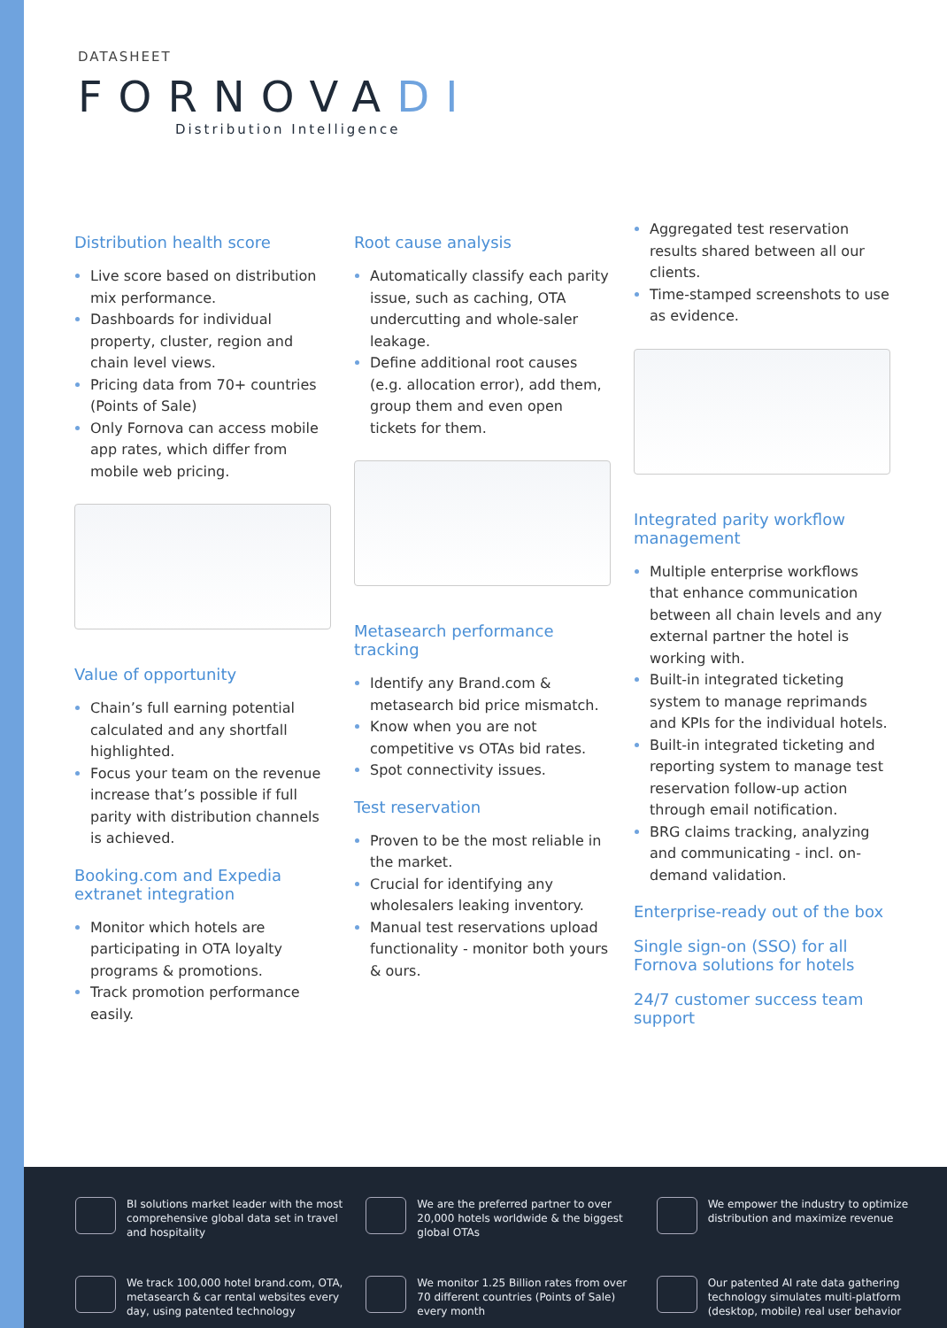DATASHEET
FORNOVADI
Distribution Intelligence
Distribution health score
Live score based on distribution mix performance.
Dashboards for individual property, cluster, region and chain level views.
Pricing data from 70+ countries (Points of Sale)
Only Fornova can access mobile app rates, which differ from mobile web pricing.
Value of opportunity
Chain’s full earning potential calculated and any shortfall highlighted.
Focus your team on the revenue increase that’s possible if full parity with distribution channels is achieved.
Booking.com and Expedia extranet integration
Monitor which hotels are participating in OTA loyalty programs & promotions.
Track promotion performance easily.
Root cause analysis
Automatically classify each parity issue, such as caching, OTA undercutting and whole-saler leakage.
Define additional root causes (e.g. allocation error), add them, group them and even open tickets for them.
Metasearch performance tracking
Identify any Brand.com & metasearch bid price mismatch.
Know when you are not competitive vs OTAs bid rates.
Spot connectivity issues.
Test reservation
Proven to be the most reliable in the market.
Crucial for identifying any wholesalers leaking inventory.
Manual test reservations upload functionality - monitor both yours & ours.
Aggregated test reservation results shared between all our clients.
Time-stamped screenshots to use as evidence.
Integrated parity workflow management
Multiple enterprise workflows that enhance communication between all chain levels and any external partner the hotel is working with.
Built-in integrated ticketing system to manage reprimands and KPIs for the individual hotels.
Built-in integrated ticketing and reporting system to manage test reservation follow-up action through email notification.
BRG claims tracking, analyzing and communicating - incl. on-demand validation.
Enterprise-ready out of the box
Single sign-on (SSO) for all Fornova solutions for hotels
24/7 customer success team support
BI solutions market leader with the most comprehensive global data set in travel and hospitality
We are the preferred partner to over 20,000 hotels worldwide & the biggest global OTAs
We empower the industry to optimize distribution and maximize revenue
We track 100,000 hotel brand.com, OTA, metasearch & car rental websites every day, using patented technology
We monitor 1.25 Billion rates from over 70 different countries (Points of Sale) every month
Our patented AI rate data gathering technology simulates multi-platform (desktop, mobile) real user behavior